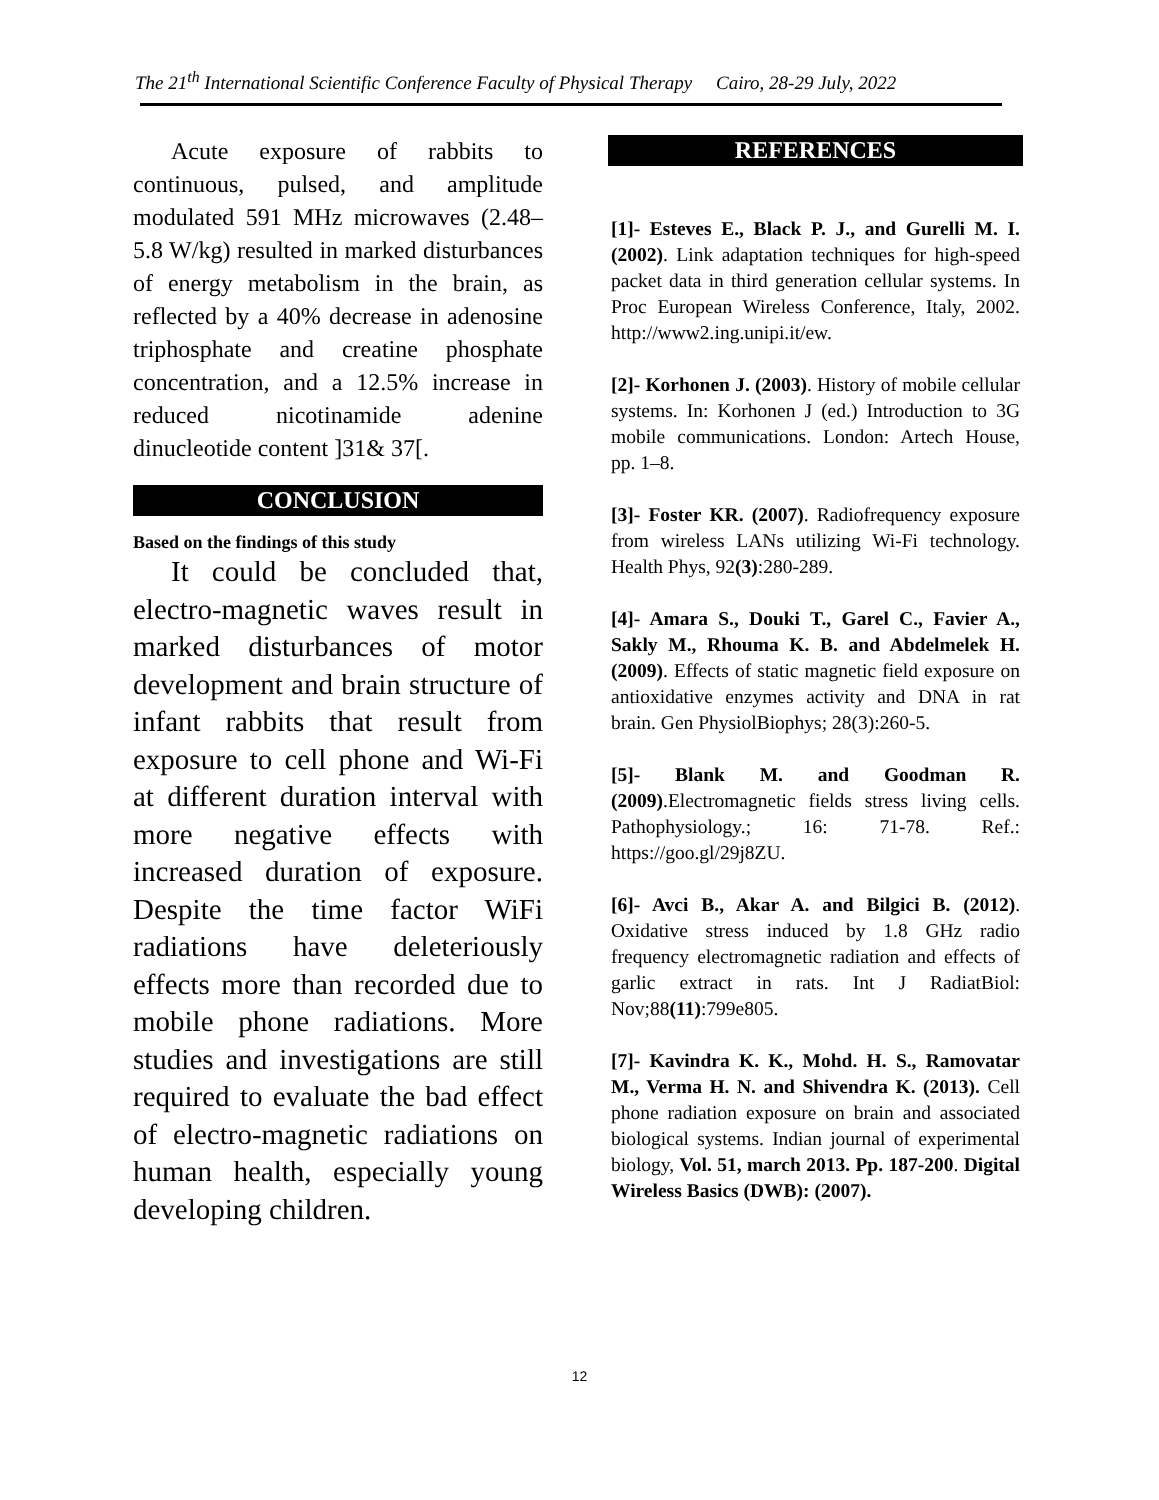The 21<sup>th</sup> International Scientific Conference Faculty of Physical Therapy Cairo, 28-29 July, 2022
Acute exposure of rabbits to continuous, pulsed, and amplitude modulated 591 MHz microwaves (2.48– 5.8 W/kg) resulted in marked disturbances of energy metabolism in the brain, as reflected by a 40% decrease in adenosine triphosphate and creatine phosphate concentration, and a 12.5% increase in reduced nicotinamide adenine dinucleotide content ]31& 37[.
CONCLUSION
Based on the findings of this study
It could be concluded that, electro-magnetic waves result in marked disturbances of motor development and brain structure of infant rabbits that result from exposure to cell phone and Wi-Fi at different duration interval with more negative effects with increased duration of exposure. Despite the time factor WiFi radiations have deleteriously effects more than recorded due to mobile phone radiations. More studies and investigations are still required to evaluate the bad effect of electro-magnetic radiations on human health, especially young developing children.
REFERENCES
[1]- Esteves E., Black P. J., and Gurelli M. I. (2002). Link adaptation techniques for high-speed packet data in third generation cellular systems. In Proc European Wireless Conference, Italy, 2002. http://www2.ing.unipi.it/ew.
[2]- Korhonen J. (2003). History of mobile cellular systems. In: Korhonen J (ed.) Introduction to 3G mobile communications. London: Artech House, pp. 1–8.
[3]- Foster KR. (2007). Radiofrequency exposure from wireless LANs utilizing Wi-Fi technology. Health Phys, 92(3):280-289.
[4]- Amara S., Douki T., Garel C., Favier A., Sakly M., Rhouma K. B. and Abdelmelek H. (2009). Effects of static magnetic field exposure on antioxidative enzymes activity and DNA in rat brain. Gen PhysiolBiophys; 28(3):260-5.
[5]- Blank M. and Goodman R. (2009).Electromagnetic fields stress living cells. Pathophysiology.; 16: 71-78. Ref.: https://goo.gl/29j8ZU.
[6]- Avci B., Akar A. and Bilgici B. (2012). Oxidative stress induced by 1.8 GHz radio frequency electromagnetic radiation and effects of garlic extract in rats. Int J RadiatBiol: Nov;88(11):799e805.
[7]- Kavindra K. K., Mohd. H. S., Ramovatar M., Verma H. N. and Shivendra K. (2013). Cell phone radiation exposure on brain and associated biological systems. Indian journal of experimental biology, Vol. 51, march 2013. Pp. 187-200. Digital Wireless Basics (DWB): (2007).
12